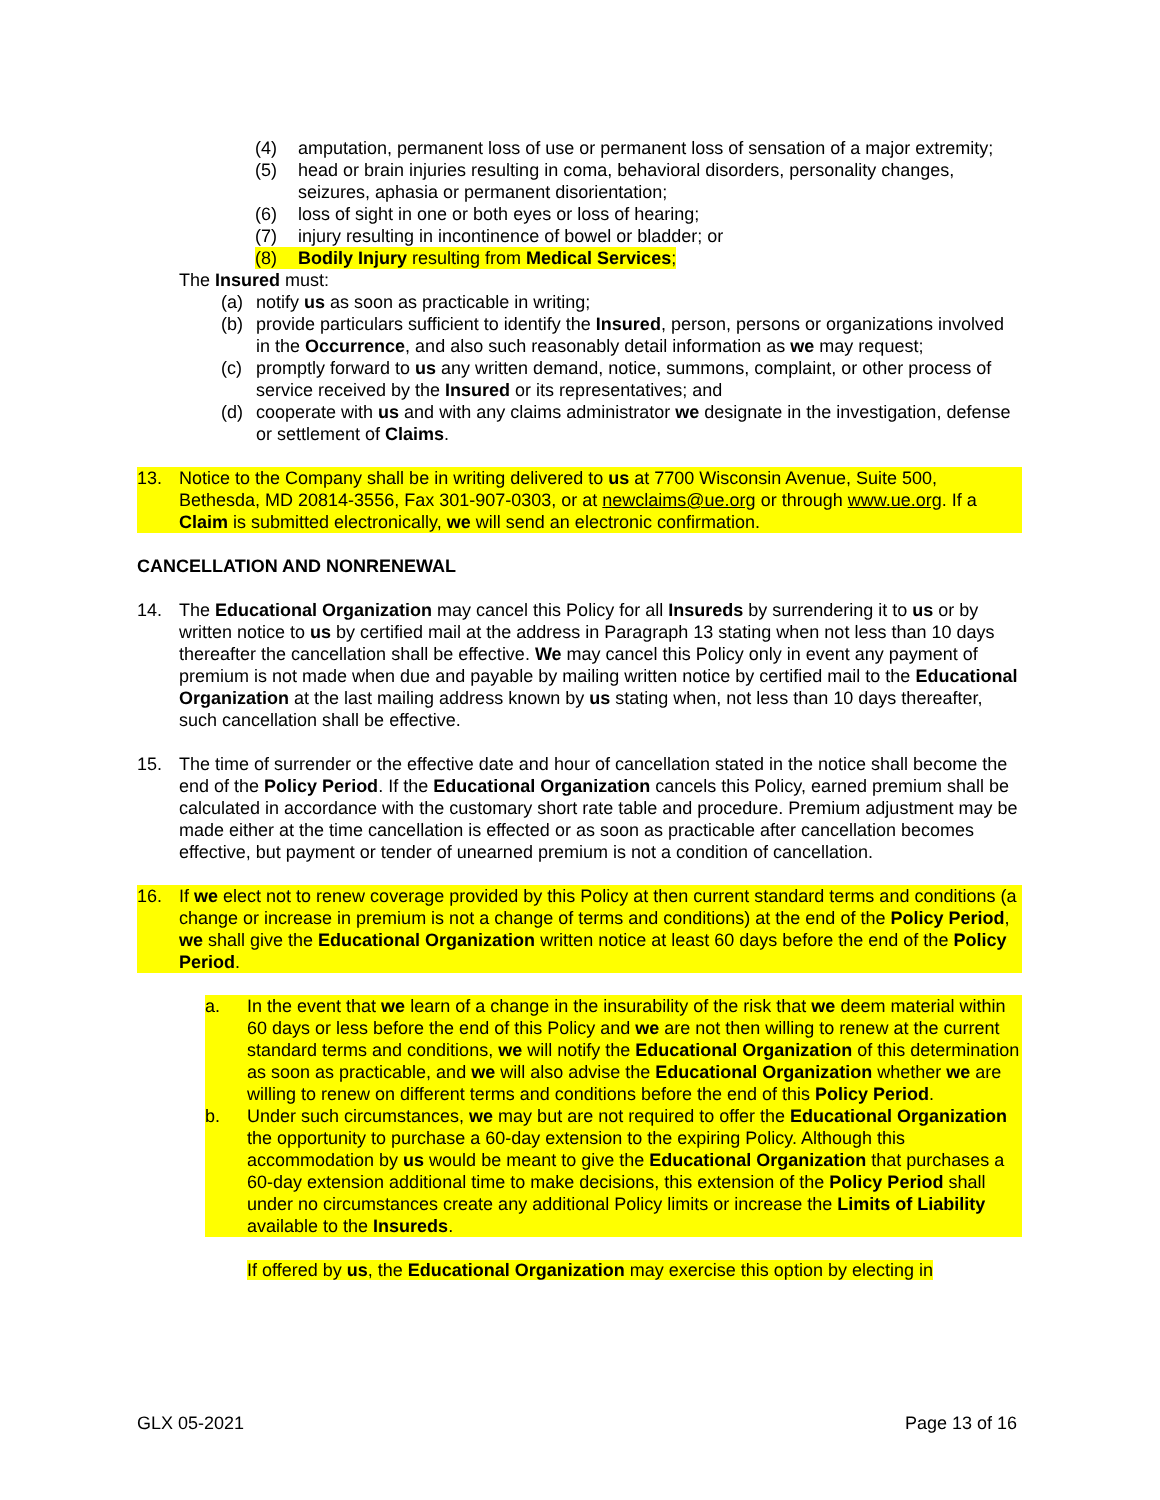(4) amputation, permanent loss of use or permanent loss of sensation of a major extremity;
(5) head or brain injuries resulting in coma, behavioral disorders, personality changes, seizures, aphasia or permanent disorientation;
(6) loss of sight in one or both eyes or loss of hearing;
(7) injury resulting in incontinence of bowel or bladder; or
(8) Bodily Injury resulting from Medical Services;
The Insured must:
(a) notify us as soon as practicable in writing;
(b) provide particulars sufficient to identify the Insured, person, persons or organizations involved in the Occurrence, and also such reasonably detail information as we may request;
(c) promptly forward to us any written demand, notice, summons, complaint, or other process of service received by the Insured or its representatives; and
(d) cooperate with us and with any claims administrator we designate in the investigation, defense or settlement of Claims.
13. Notice to the Company shall be in writing delivered to us at 7700 Wisconsin Avenue, Suite 500, Bethesda, MD 20814-3556, Fax 301-907-0303, or at newclaims@ue.org or through www.ue.org. If a Claim is submitted electronically, we will send an electronic confirmation.
CANCELLATION AND NONRENEWAL
14. The Educational Organization may cancel this Policy for all Insureds by surrendering it to us or by written notice to us by certified mail at the address in Paragraph 13 stating when not less than 10 days thereafter the cancellation shall be effective. We may cancel this Policy only in event any payment of premium is not made when due and payable by mailing written notice by certified mail to the Educational Organization at the last mailing address known by us stating when, not less than 10 days thereafter, such cancellation shall be effective.
15. The time of surrender or the effective date and hour of cancellation stated in the notice shall become the end of the Policy Period. If the Educational Organization cancels this Policy, earned premium shall be calculated in accordance with the customary short rate table and procedure. Premium adjustment may be made either at the time cancellation is effected or as soon as practicable after cancellation becomes effective, but payment or tender of unearned premium is not a condition of cancellation.
16. If we elect not to renew coverage provided by this Policy at then current standard terms and conditions (a change or increase in premium is not a change of terms and conditions) at the end of the Policy Period, we shall give the Educational Organization written notice at least 60 days before the end of the Policy Period.
a. In the event that we learn of a change in the insurability of the risk that we deem material within 60 days or less before the end of this Policy and we are not then willing to renew at the current standard terms and conditions, we will notify the Educational Organization of this determination as soon as practicable, and we will also advise the Educational Organization whether we are willing to renew on different terms and conditions before the end of this Policy Period.
b. Under such circumstances, we may but are not required to offer the Educational Organization the opportunity to purchase a 60-day extension to the expiring Policy. Although this accommodation by us would be meant to give the Educational Organization that purchases a 60-day extension additional time to make decisions, this extension of the Policy Period shall under no circumstances create any additional Policy limits or increase the Limits of Liability available to the Insureds.
If offered by us, the Educational Organization may exercise this option by electing in
GLX 05-2021 Page 13 of 16